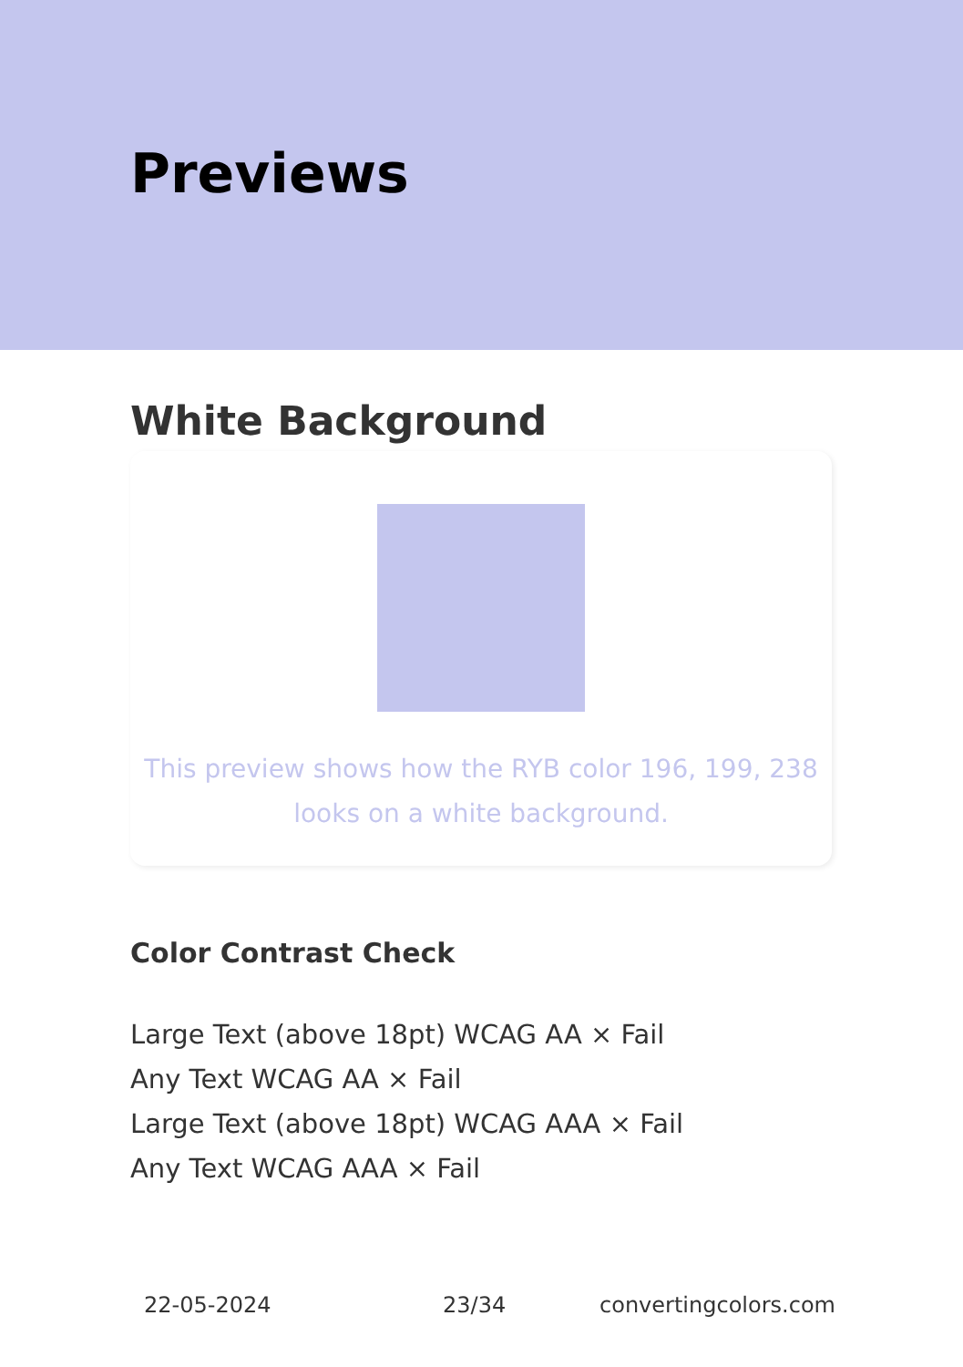Previews
White Background
This preview shows how the RYB color 196, 199, 238
looks on a white background.
Color Contrast Check
Large Text (above 18pt) WCAG AA × Fail
Any Text WCAG AA × Fail
Large Text (above 18pt) WCAG AAA × Fail
Any Text WCAG AAA × Fail
22-05-2024 23/34 convertingcolors.com